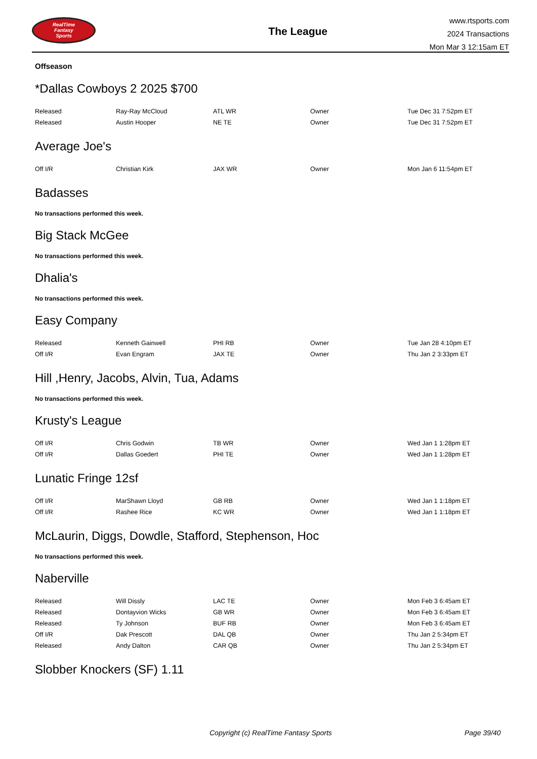RealTime
Fantasy
Sports
The League
www.rtsports.com
2024 Transactions
Mon Mar 3 12:15am ET
Offseason
*Dallas Cowboys 2 2025 $700
| Released | Ray-Ray McCloud | ATL WR | Owner | Tue Dec 31 7:52pm ET |
| Released | Austin Hooper | NE TE | Owner | Tue Dec 31 7:52pm ET |
Average Joe's
| Off I/R | Christian Kirk | JAX WR | Owner | Mon Jan 6 11:54pm ET |
Badasses
No transactions performed this week.
Big Stack McGee
No transactions performed this week.
Dhalia's
No transactions performed this week.
Easy Company
| Released | Kenneth Gainwell | PHI RB | Owner | Tue Jan 28 4:10pm ET |
| Off I/R | Evan Engram | JAX TE | Owner | Thu Jan 2 3:33pm ET |
Hill ,Henry, Jacobs, Alvin, Tua, Adams
No transactions performed this week.
Krusty's League
| Off I/R | Chris Godwin | TB WR | Owner | Wed Jan 1 1:28pm ET |
| Off I/R | Dallas Goedert | PHI TE | Owner | Wed Jan 1 1:28pm ET |
Lunatic Fringe 12sf
| Off I/R | MarShawn Lloyd | GB RB | Owner | Wed Jan 1 1:18pm ET |
| Off I/R | Rashee Rice | KC WR | Owner | Wed Jan 1 1:18pm ET |
McLaurin, Diggs, Dowdle, Stafford, Stephenson, Hoc
No transactions performed this week.
Naberville
| Released | Will Dissly | LAC TE | Owner | Mon Feb 3 6:45am ET |
| Released | Dontayvion Wicks | GB WR | Owner | Mon Feb 3 6:45am ET |
| Released | Ty Johnson | BUF RB | Owner | Mon Feb 3 6:45am ET |
| Off I/R | Dak Prescott | DAL QB | Owner | Thu Jan 2 5:34pm ET |
| Released | Andy Dalton | CAR QB | Owner | Thu Jan 2 5:34pm ET |
Slobber Knockers (SF) 1.11
Copyright (c) RealTime Fantasy Sports Page 39/40